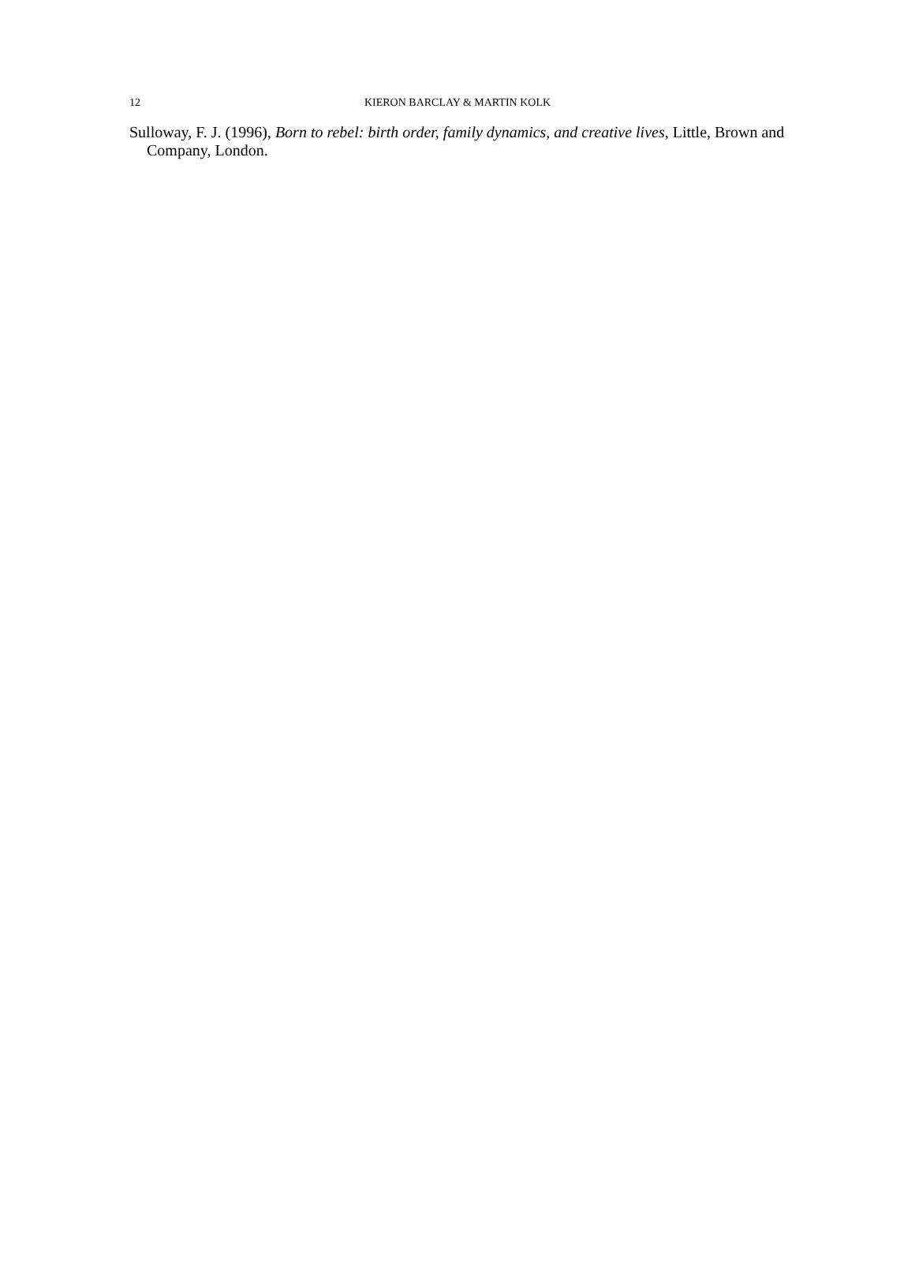12 KIERON BARCLAY & MARTIN KOLK
Sulloway, F. J. (1996), Born to rebel: birth order, family dynamics, and creative lives, Little, Brown and Company, London.